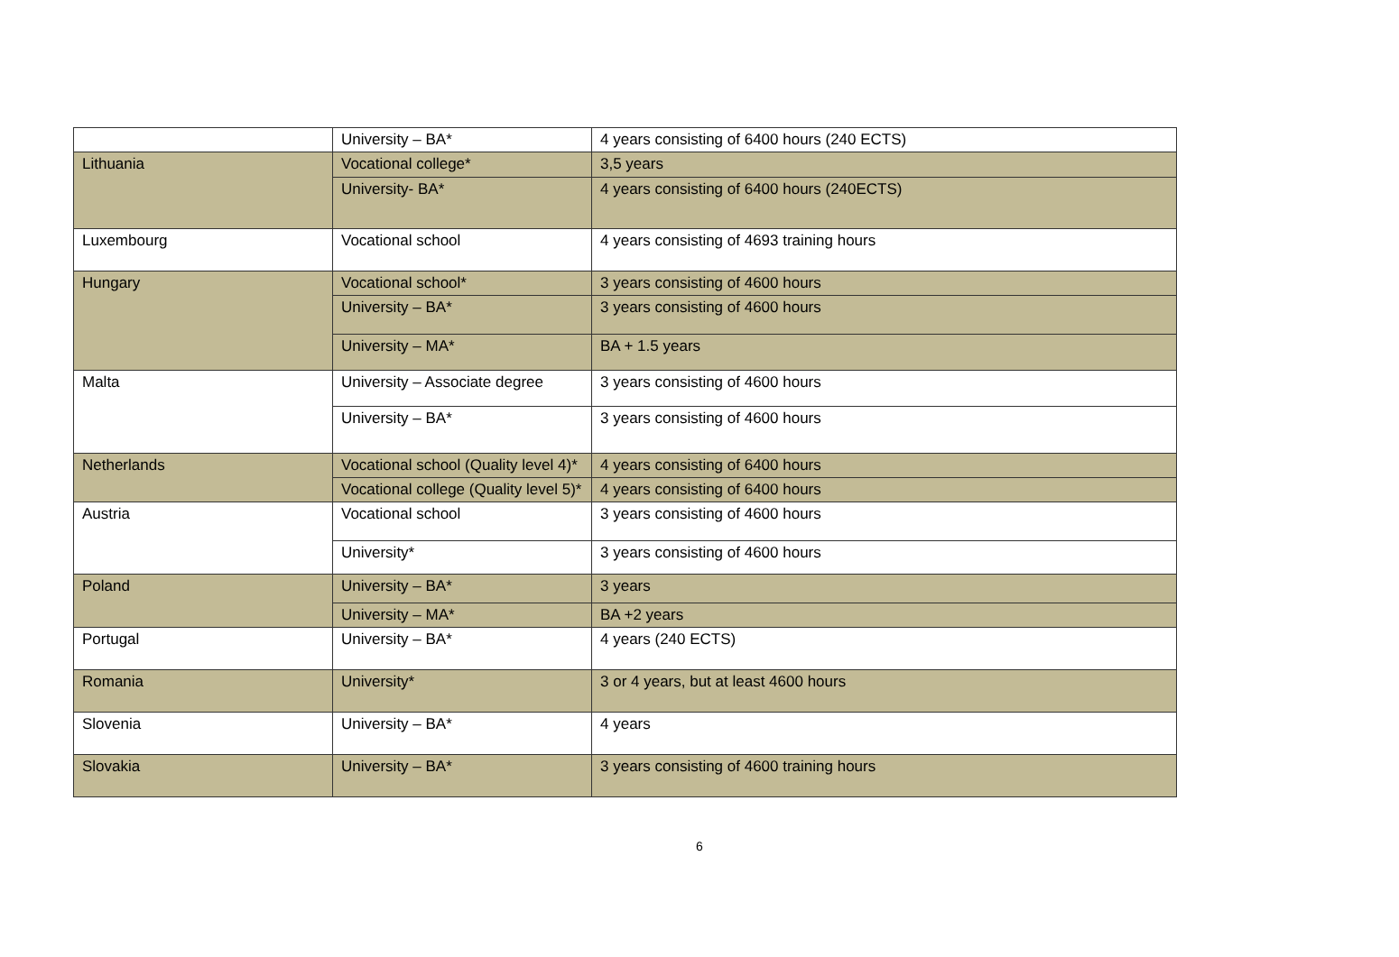| | University – BA* | 4 years consisting of 6400 hours (240 ECTS) |
| Lithuania | Vocational college* | 3,5 years |
| | University- BA* | 4 years consisting of 6400 hours (240ECTS) |
| Luxembourg | Vocational school | 4 years consisting of 4693 training hours |
| Hungary | Vocational school* | 3 years consisting of 4600 hours |
| | University – BA* | 3 years consisting of 4600 hours |
| | University – MA* | BA + 1.5 years |
| Malta | University – Associate degree | 3 years consisting of 4600 hours |
| | University – BA* | 3 years consisting of 4600 hours |
| Netherlands | Vocational school (Quality level 4)* | 4 years consisting of 6400 hours |
| | Vocational college (Quality level 5)* | 4 years consisting of 6400 hours |
| Austria | Vocational school | 3 years consisting of 4600 hours |
| | University* | 3 years consisting of 4600 hours |
| Poland | University – BA* | 3 years |
| | University – MA* | BA +2 years |
| Portugal | University – BA* | 4 years (240 ECTS) |
| Romania | University* | 3 or 4 years, but at least 4600 hours |
| Slovenia | University – BA* | 4 years |
| Slovakia | University – BA* | 3 years consisting of 4600 training hours |
6